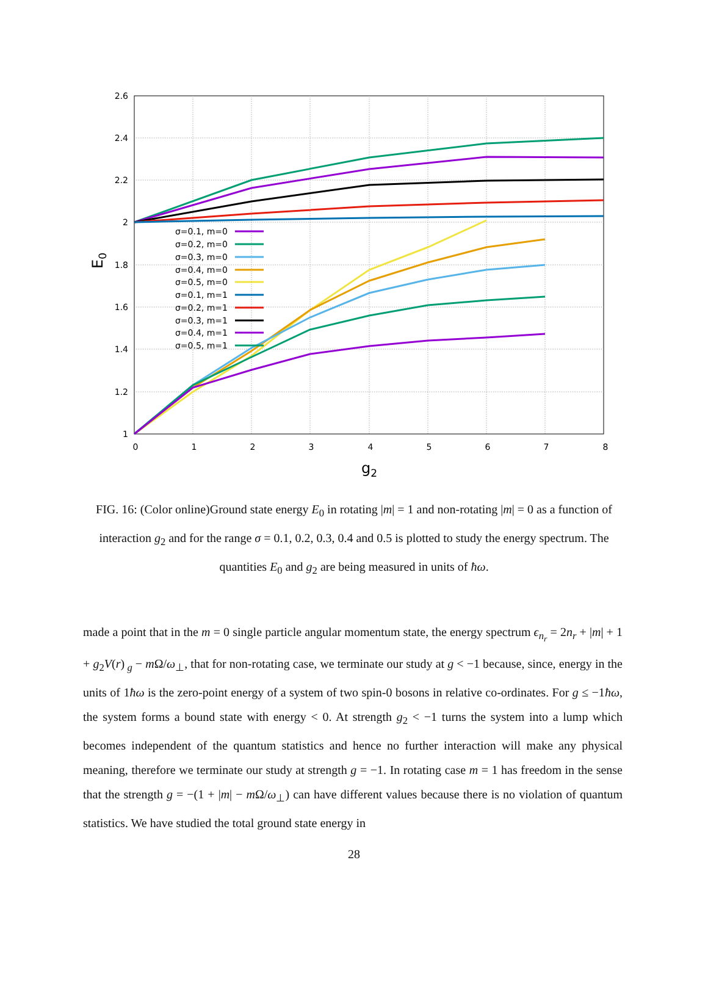2.6
2.4
2.2
2
1.8
1.6
1.4
1.2
1
0
1
2
3
4
5
6
7
8
g2
E0
σ=0.1, m=0
σ=0.2, m=0
σ=0.3, m=0
σ=0.4, m=0
σ=0.5, m=0
σ=0.1, m=1
σ=0.2, m=1
σ=0.3, m=1
σ=0.4, m=1
σ=0.5, m=1
FIG. 16: (Color online)Ground state energy E<sub>0</sub> in rotating |m| = 1 and non-rotating |m| = 0 as a function of interaction g<sub>2</sub> and for the range σ = 0.1, 0.2, 0.3, 0.4 and 0.5 is plotted to study the energy spectrum. The quantities E<sub>0</sub> and g<sub>2</sub> are being measured in units of ħω.
made a point that in the m = 0 single particle angular momentum state, the energy spectrum ϵ<sub>n<sub>r</sub></sub> = 2n<sub>r</sub> + |m| + 1 + g<sub>2</sub>V(r)<sub>g</sub> − m Ω/ω<sub>⊥</sub>, that for non-rotating case, we terminate our study at g < −1 because, since, energy in the units of 1ħω is the zero-point energy of a system of two spin-0 bosons in relative co-ordinates. For g ≤ −1ħω, the system forms a bound state with energy < 0. At strength g<sub>2</sub> < −1 turns the system into a lump which becomes independent of the quantum statistics and hence no further interaction will make any physical meaning, therefore we terminate our study at strength g = −1. In rotating case m = 1 has freedom in the sense that the strength g = −(1 + |m| − m Ω/ω<sub>⊥</sub>) can have different values because there is no violation of quantum statistics. We have studied the total ground state energy in
28